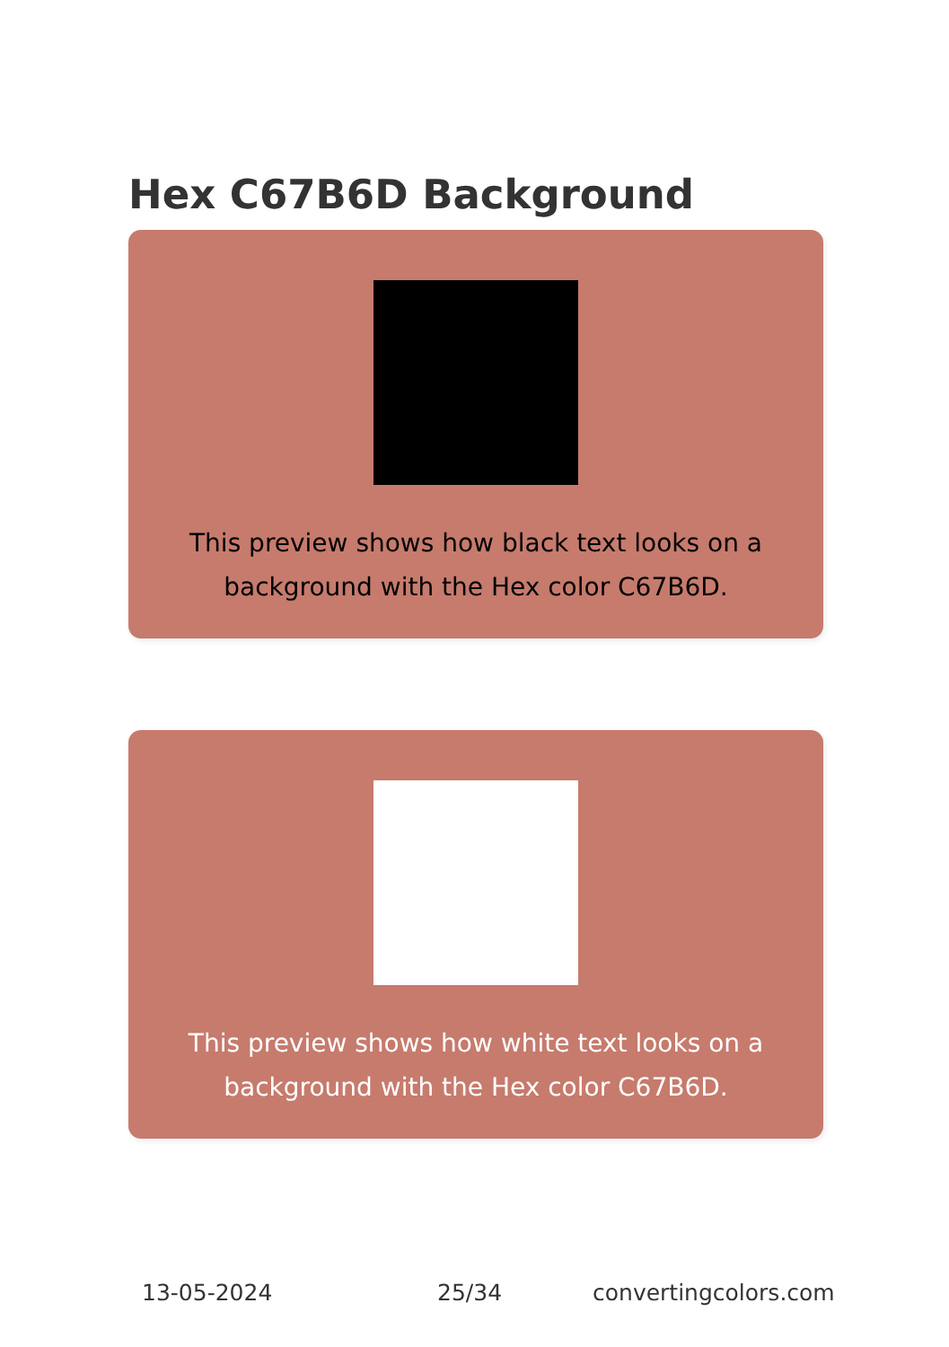Hex C67B6D Background
This preview shows how black text looks on a background with the Hex color C67B6D.
This preview shows how white text looks on a background with the Hex color C67B6D.
13-05-2024 25/34 convertingcolors.com